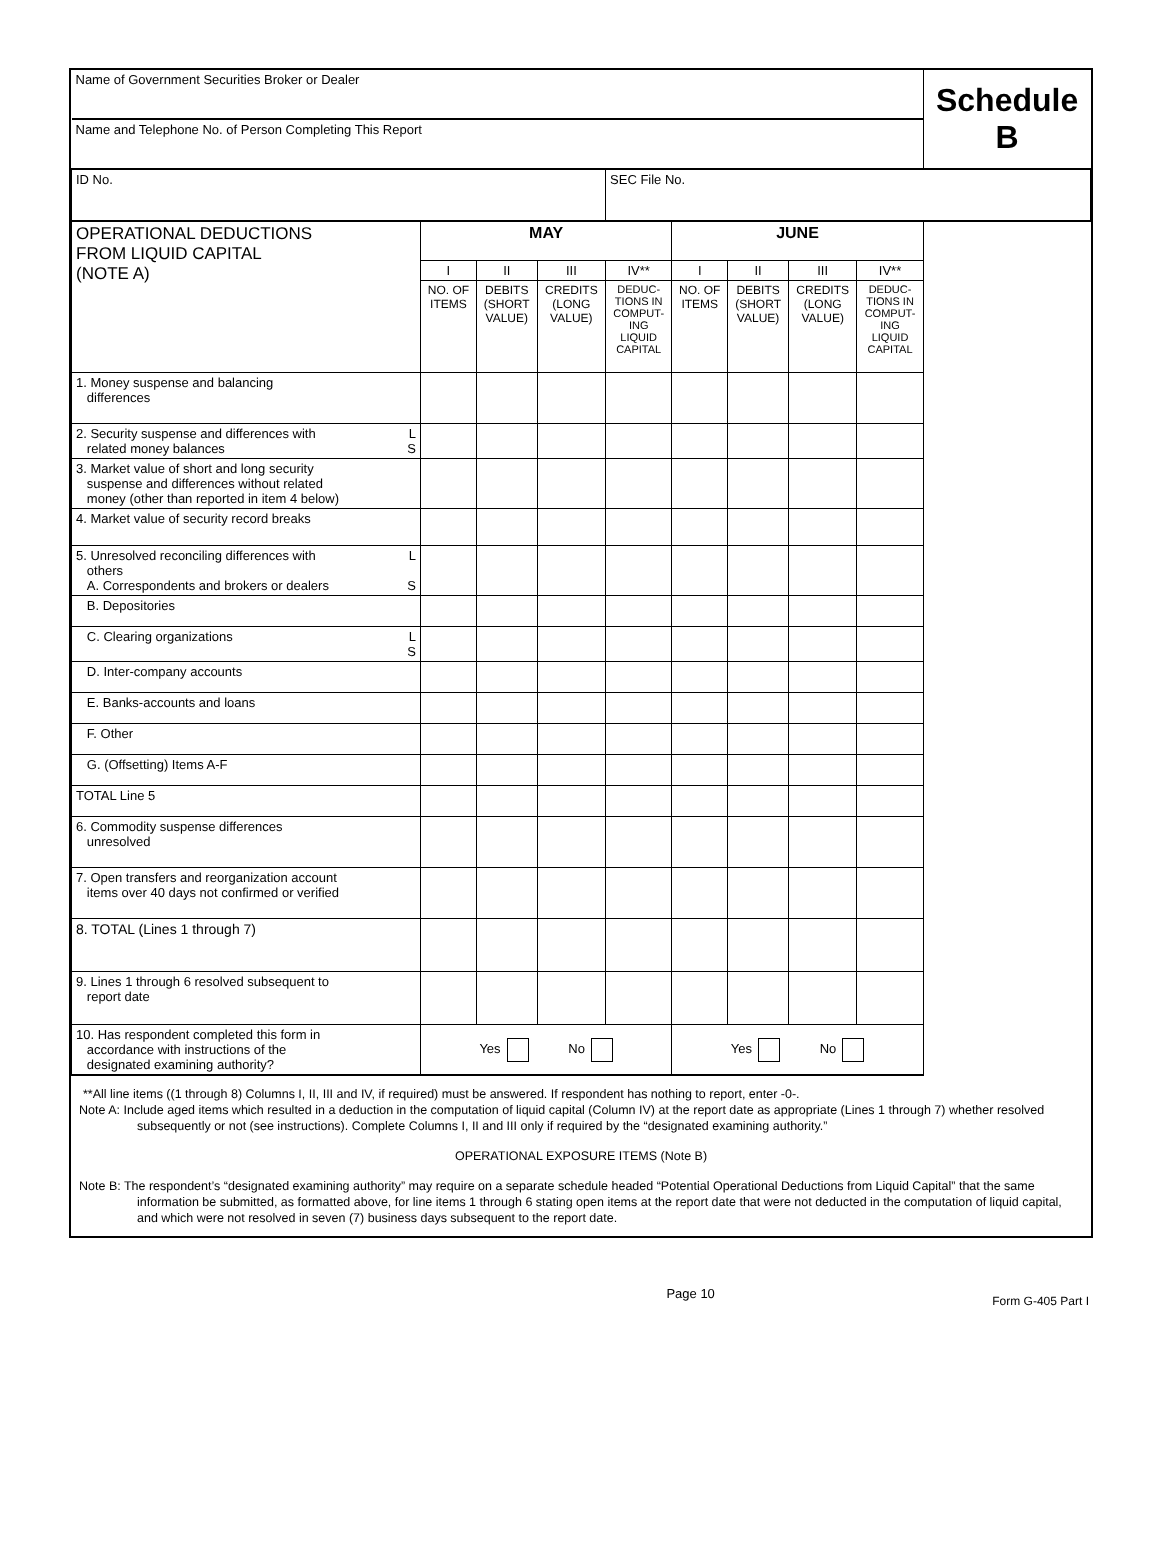| Name of Government Securities Broker or Dealer | | | | | | | | | Schedule B |
| Name and Telephone No. of Person Completing This Report | | | | | | | | | |
| ID No. | | | | SEC File No. | | | | | |
| OPERATIONAL DEDUCTIONS FROM LIQUID CAPITAL (NOTE A) | MAY | | | | JUNE | | | | |
| | I | II | III | IV** | I | II | III | IV** | |
| | NO. OF ITEMS | DEBITS (SHORT VALUE) | CREDITS (LONG VALUE) | DEDUC- TIONS IN COMPUT- ING LIQUID CAPITAL | NO. OF ITEMS | DEBITS (SHORT VALUE) | CREDITS (LONG VALUE) | DEDUC- TIONS IN COMPUT- ING LIQUID CAPITAL | |
| 1. Money suspense and balancing differences | | | | | | | | | |
| 2. Security suspense and differences with L related money balances S | | | | | | | | | |
| 3. Market value of short and long security suspense and differences without related money (other than reported in item 4 below) | | | | | | | | | |
| 4. Market value of security record breaks | | | | | | | | | |
| 5. Unresolved reconciling differences with L others A. Correspondents and brokers or dealers S | | | | | | | | | |
| B. Depositories | | | | | | | | | |
| C. Clearing organizations L S | | | | | | | | | |
| D. Inter-company accounts | | | | | | | | | |
| E. Banks-accounts and loans | | | | | | | | | |
| F. Other | | | | | | | | | |
| G. (Offsetting) Items A-F | | | | | | | | | |
| TOTAL Line 5 | | | | | | | | | |
| 6. Commodity suspense differences unresolved | | | | | | | | | |
| 7. Open transfers and reorganization account items over 40 days not confirmed or verified | | | | | | | | | |
| 8. TOTAL (Lines 1 through 7) | | | | | | | | | |
| 9. Lines 1 through 6 resolved subsequent to report date | | | | | | | | | |
| 10. Has respondent completed this form in accordance with instructions of the designated examining authority? | Yes No | | | | Yes No | | | | |
**All line items ((1 through 8) Columns I, II, III and IV, if required) must be answered. If respondent has nothing to report, enter -0-.
Note A: Include aged items which resulted in a deduction in the computation of liquid capital (Column IV) at the report date as appropriate (Lines 1 through 7) whether resolved subsequently or not (see instructions). Complete Columns I, II and III only if required by the “designated examining authority.”
OPERATIONAL EXPOSURE ITEMS (Note B)
Note B: The respondent’s “designated examining authority” may require on a separate schedule headed “Potential Operational Deductions from Liquid Capital” that the same information be submitted, as formatted above, for line items 1 through 6 stating open items at the report date that were not deducted in the computation of liquid capital, and which were not resolved in seven (7) business days subsequent to the report date.
Page 10 Form G-405 Part I